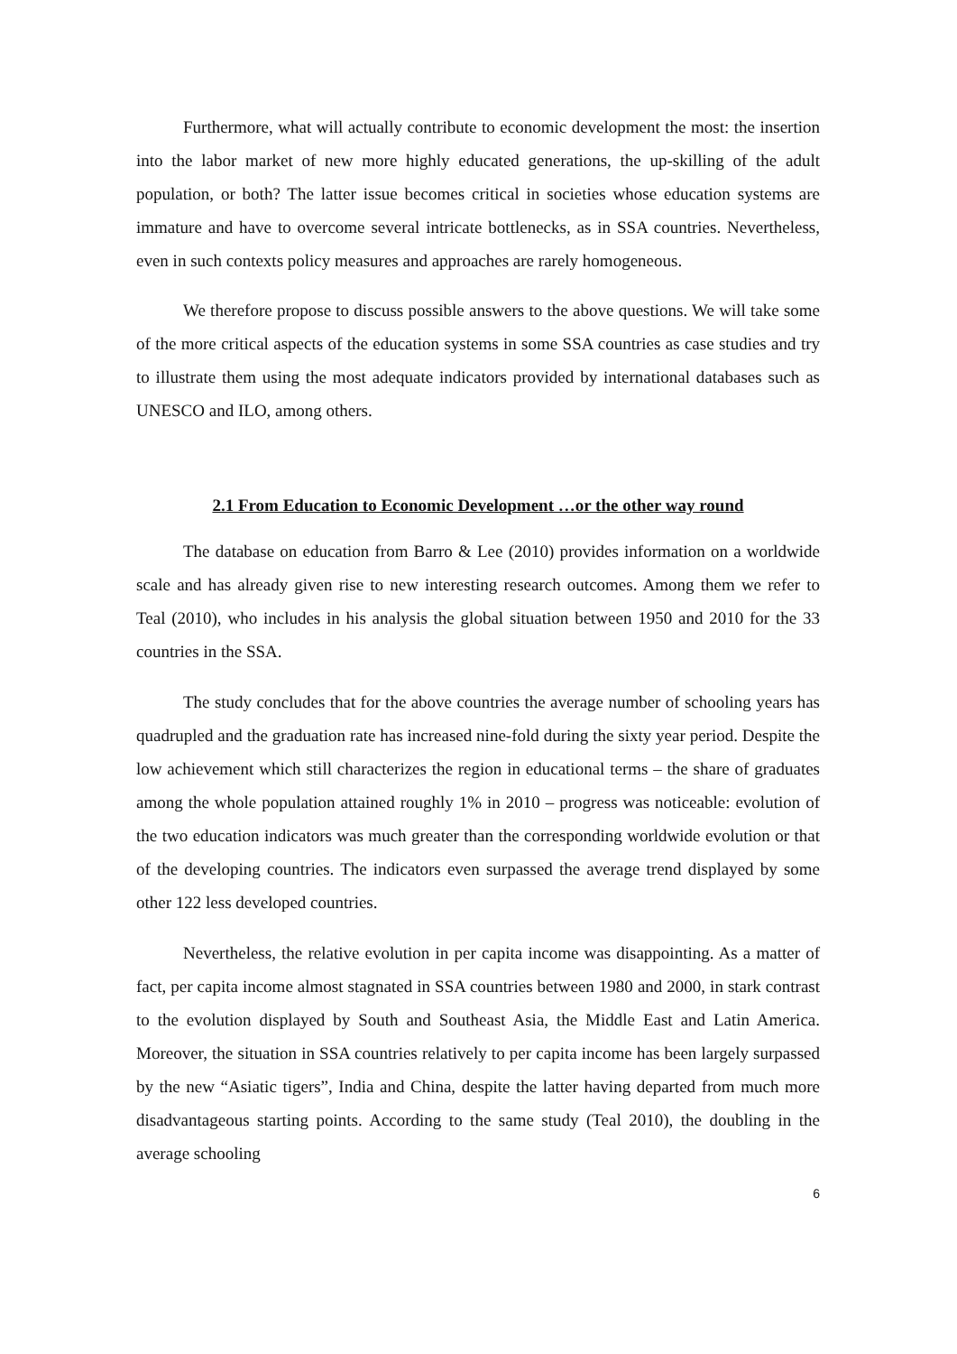Furthermore, what will actually contribute to economic development the most: the insertion into the labor market of new more highly educated generations, the up-skilling of the adult population, or both? The latter issue becomes critical in societies whose education systems are immature and have to overcome several intricate bottlenecks, as in SSA countries. Nevertheless, even in such contexts policy measures and approaches are rarely homogeneous.
We therefore propose to discuss possible answers to the above questions. We will take some of the more critical aspects of the education systems in some SSA countries as case studies and try to illustrate them using the most adequate indicators provided by international databases such as UNESCO and ILO, among others.
2.1 From Education to Economic Development …or the other way round
The database on education from Barro & Lee (2010) provides information on a worldwide scale and has already given rise to new interesting research outcomes. Among them we refer to Teal (2010), who includes in his analysis the global situation between 1950 and 2010 for the 33 countries in the SSA.
The study concludes that for the above countries the average number of schooling years has quadrupled and the graduation rate has increased nine-fold during the sixty year period. Despite the low achievement which still characterizes the region in educational terms – the share of graduates among the whole population attained roughly 1% in 2010 – progress was noticeable: evolution of the two education indicators was much greater than the corresponding worldwide evolution or that of the developing countries. The indicators even surpassed the average trend displayed by some other 122 less developed countries.
Nevertheless, the relative evolution in per capita income was disappointing. As a matter of fact, per capita income almost stagnated in SSA countries between 1980 and 2000, in stark contrast to the evolution displayed by South and Southeast Asia, the Middle East and Latin America. Moreover, the situation in SSA countries relatively to per capita income has been largely surpassed by the new “Asiatic tigers”, India and China, despite the latter having departed from much more disadvantageous starting points. According to the same study (Teal 2010), the doubling in the average schooling
6